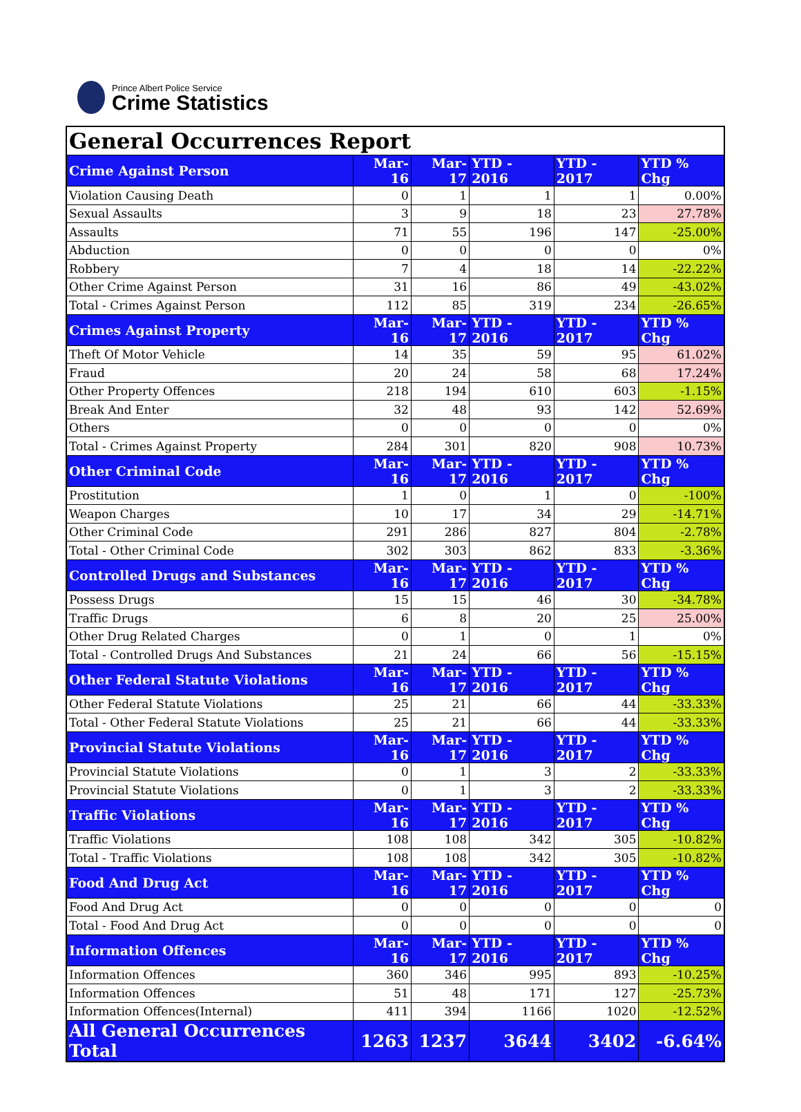Prince Albert Police Service
Crime Statistics
| General Occurrences Report | | | | | |
| Crime Against Person | Mar-16 | Mar-17 | YTD - 2016 | YTD - 2017 | YTD % Chg |
| Violation Causing Death | 0 | 1 | 1 | 1 | 0.00% |
| Sexual Assaults | 3 | 9 | 18 | 23 | 27.78% |
| Assaults | 71 | 55 | 196 | 147 | -25.00% |
| Abduction | 0 | 0 | 0 | 0 | 0% |
| Robbery | 7 | 4 | 18 | 14 | -22.22% |
| Other Crime Against Person | 31 | 16 | 86 | 49 | -43.02% |
| Total - Crimes Against Person | 112 | 85 | 319 | 234 | -26.65% |
| Crimes Against Property | Mar-16 | Mar-17 | YTD - 2016 | YTD - 2017 | YTD % Chg |
| Theft Of Motor Vehicle | 14 | 35 | 59 | 95 | 61.02% |
| Fraud | 20 | 24 | 58 | 68 | 17.24% |
| Other Property Offences | 218 | 194 | 610 | 603 | -1.15% |
| Break And Enter | 32 | 48 | 93 | 142 | 52.69% |
| Others | 0 | 0 | 0 | 0 | 0% |
| Total - Crimes Against Property | 284 | 301 | 820 | 908 | 10.73% |
| Other Criminal Code | Mar-16 | Mar-17 | YTD - 2016 | YTD - 2017 | YTD % Chg |
| Prostitution | 1 | 0 | 1 | 0 | -100% |
| Weapon Charges | 10 | 17 | 34 | 29 | -14.71% |
| Other Criminal Code | 291 | 286 | 827 | 804 | -2.78% |
| Total - Other Criminal Code | 302 | 303 | 862 | 833 | -3.36% |
| Controlled Drugs and Substances | Mar-16 | Mar-17 | YTD - 2016 | YTD - 2017 | YTD % Chg |
| Possess Drugs | 15 | 15 | 46 | 30 | -34.78% |
| Traffic Drugs | 6 | 8 | 20 | 25 | 25.00% |
| Other Drug Related Charges | 0 | 1 | 0 | 1 | 0% |
| Total - Controlled Drugs And Substances | 21 | 24 | 66 | 56 | -15.15% |
| Other Federal Statute Violations | Mar-16 | Mar-17 | YTD - 2016 | YTD - 2017 | YTD % Chg |
| Other Federal Statute Violations | 25 | 21 | 66 | 44 | -33.33% |
| Total - Other Federal Statute Violations | 25 | 21 | 66 | 44 | -33.33% |
| Provincial Statute Violations | Mar-16 | Mar-17 | YTD - 2016 | YTD - 2017 | YTD % Chg |
| Provincial Statute Violations | 0 | 1 | 3 | 2 | -33.33% |
| Provincial Statute Violations | 0 | 1 | 3 | 2 | -33.33% |
| Traffic Violations | Mar-16 | Mar-17 | YTD - 2016 | YTD - 2017 | YTD % Chg |
| Traffic Violations | 108 | 108 | 342 | 305 | -10.82% |
| Total - Traffic Violations | 108 | 108 | 342 | 305 | -10.82% |
| Food And Drug Act | Mar-16 | Mar-17 | YTD - 2016 | YTD - 2017 | YTD % Chg |
| Food And Drug Act | 0 | 0 | 0 | 0 | 0 |
| Total - Food And Drug Act | 0 | 0 | 0 | 0 | 0 |
| Information Offences | Mar-16 | Mar-17 | YTD - 2016 | YTD - 2017 | YTD % Chg |
| Information Offences | 360 | 346 | 995 | 893 | -10.25% |
| Information Offences | 51 | 48 | 171 | 127 | -25.73% |
| Information Offences(Internal) | 411 | 394 | 1166 | 1020 | -12.52% |
| All General Occurrences Total | 1263 | 1237 | 3644 | 3402 | -6.64% |